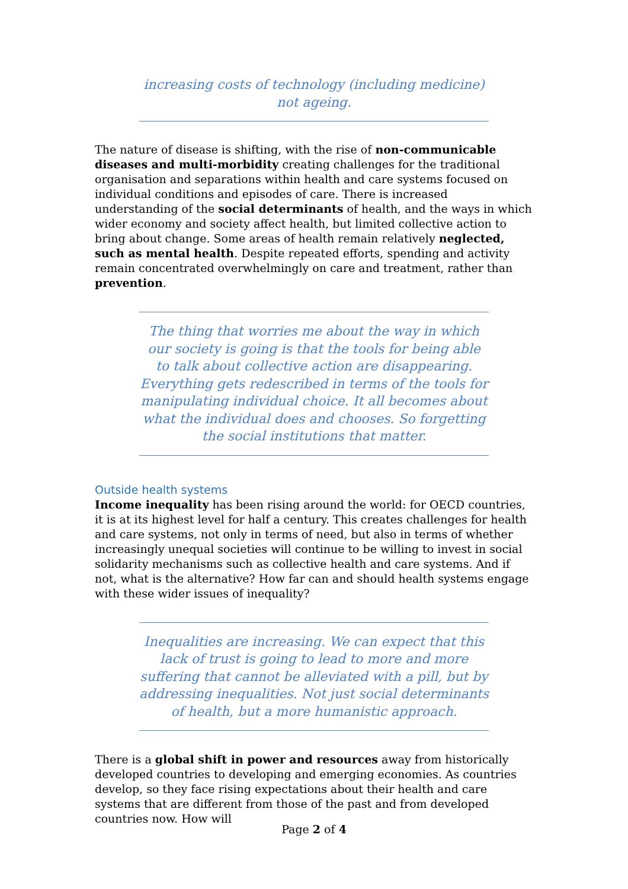increasing costs of technology (including medicine) not ageing.
The nature of disease is shifting, with the rise of non-communicable diseases and multi-morbidity creating challenges for the traditional organisation and separations within health and care systems focused on individual conditions and episodes of care. There is increased understanding of the social determinants of health, and the ways in which wider economy and society affect health, but limited collective action to bring about change. Some areas of health remain relatively neglected, such as mental health. Despite repeated efforts, spending and activity remain concentrated overwhelmingly on care and treatment, rather than prevention.
The thing that worries me about the way in which our society is going is that the tools for being able to talk about collective action are disappearing. Everything gets redescribed in terms of the tools for manipulating individual choice. It all becomes about what the individual does and chooses. So forgetting the social institutions that matter.
Outside health systems
Income inequality has been rising around the world: for OECD countries, it is at its highest level for half a century. This creates challenges for health and care systems, not only in terms of need, but also in terms of whether increasingly unequal societies will continue to be willing to invest in social solidarity mechanisms such as collective health and care systems. And if not, what is the alternative? How far can and should health systems engage with these wider issues of inequality?
Inequalities are increasing. We can expect that this lack of trust is going to lead to more and more suffering that cannot be alleviated with a pill, but by addressing inequalities. Not just social determinants of health, but a more humanistic approach.
There is a global shift in power and resources away from historically developed countries to developing and emerging economies. As countries develop, so they face rising expectations about their health and care systems that are different from those of the past and from developed countries now. How will
Page 2 of 4